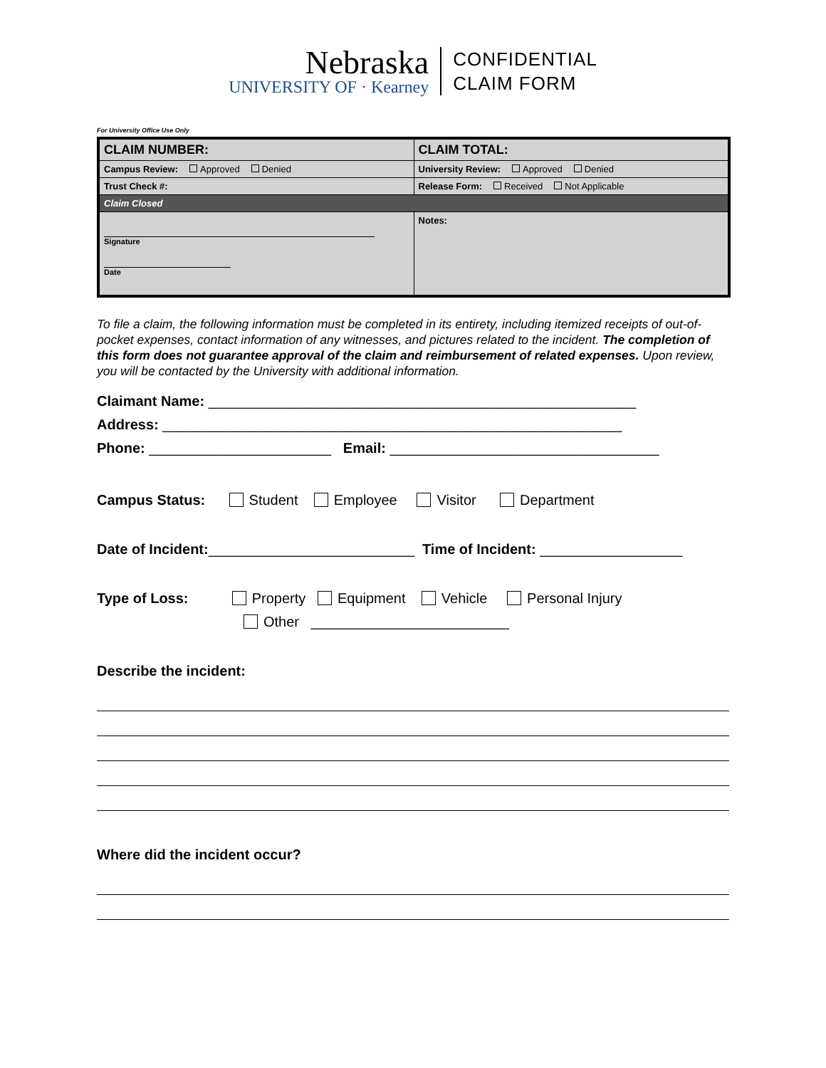Nebraska
UNIVERSITY OF · Kearney
CONFIDENTIAL
CLAIM FORM
For University Office Use Only
| CLAIM NUMBER: | CLAIM TOTAL: |
| Campus Review: Approved Denied | University Review: Approved Denied |
| Trust Check #: | Release Form: Received Not Applicable |
| Claim Closed | |
| Signature Date | Notes: |
To file a claim, the following information must be completed in its entirety, including itemized receipts of out-of-pocket expenses, contact information of any witnesses, and pictures related to the incident. The completion of this form does not guarantee approval of the claim and reimbursement of related expenses. Upon review, you will be contacted by the University with additional information.
Claimant Name: ______________________________________________________
Address: __________________________________________________________
Phone: _______________________ Email: __________________________________
Campus Status: Student Employee Visitor Department
Date of Incident:__________________________ Time of Incident: __________________
Type of Loss: Property Equipment Vehicle Personal Injury
Other _________________________
Describe the incident:
Where did the incident occur?